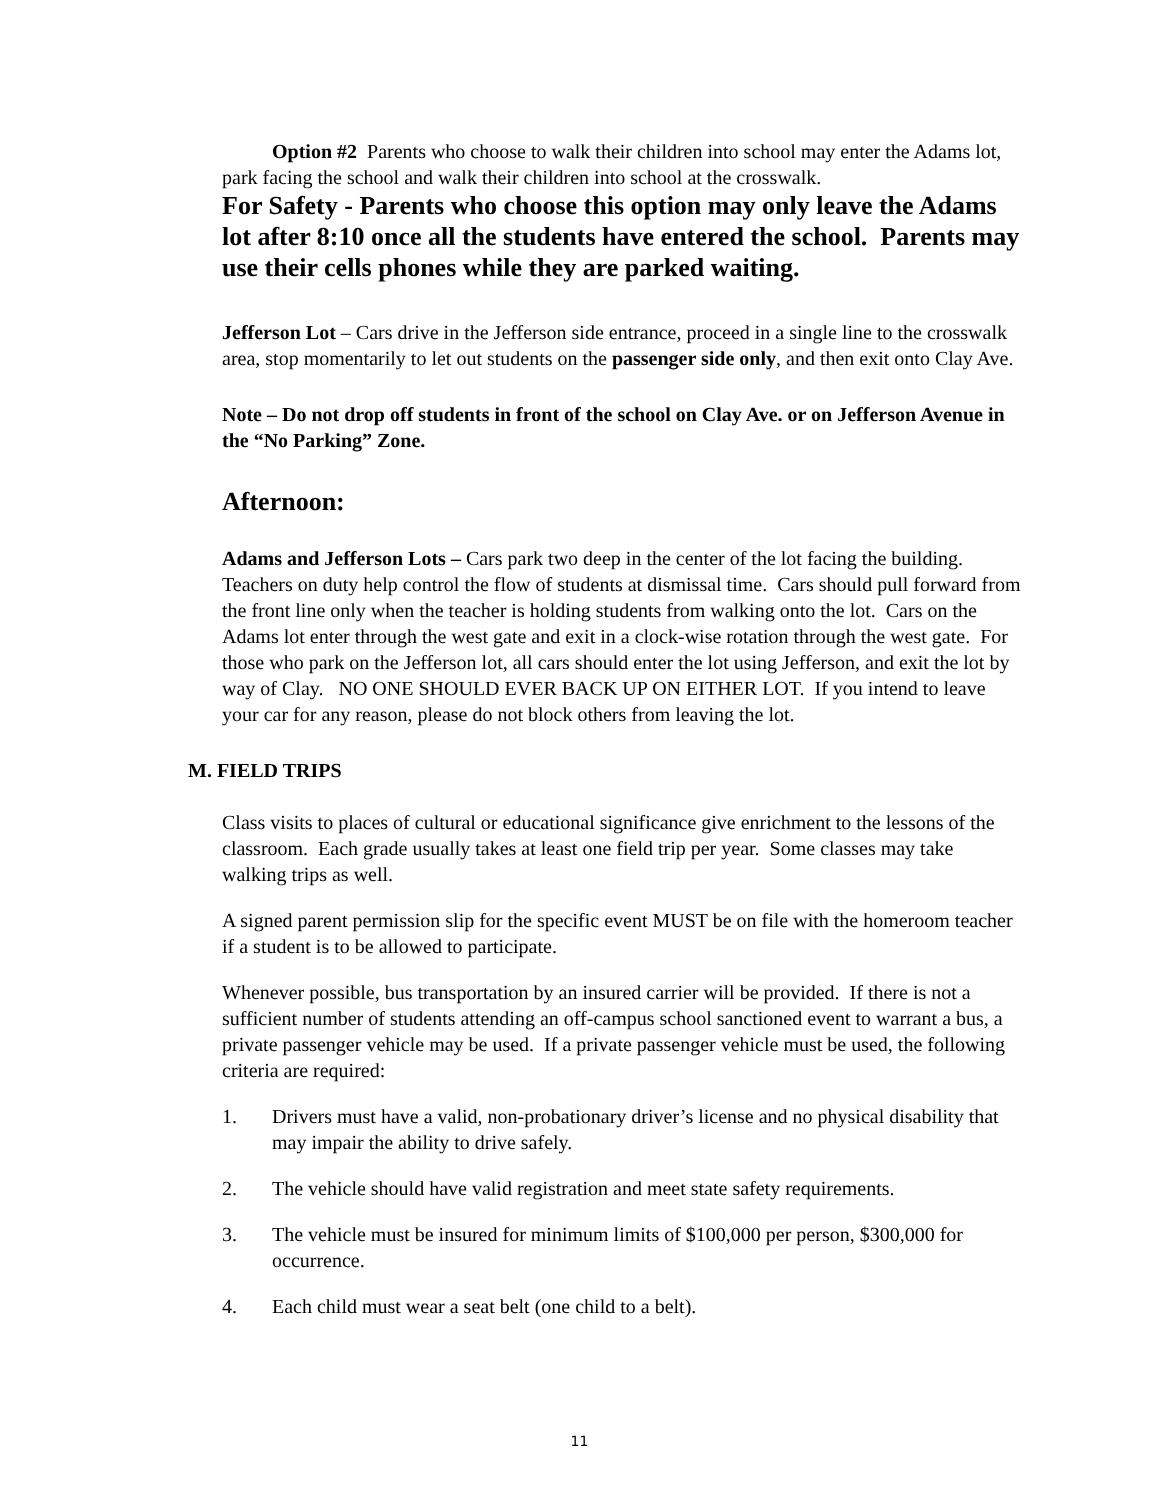Option #2 Parents who choose to walk their children into school may enter the Adams lot, park facing the school and walk their children into school at the crosswalk.
For Safety - Parents who choose this option may only leave the Adams lot after 8:10 once all the students have entered the school. Parents may use their cells phones while they are parked waiting.
Jefferson Lot – Cars drive in the Jefferson side entrance, proceed in a single line to the crosswalk area, stop momentarily to let out students on the passenger side only, and then exit onto Clay Ave.
Note – Do not drop off students in front of the school on Clay Ave. or on Jefferson Avenue in the “No Parking” Zone.
Afternoon:
Adams and Jefferson Lots – Cars park two deep in the center of the lot facing the building. Teachers on duty help control the flow of students at dismissal time. Cars should pull forward from the front line only when the teacher is holding students from walking onto the lot. Cars on the Adams lot enter through the west gate and exit in a clock-wise rotation through the west gate. For those who park on the Jefferson lot, all cars should enter the lot using Jefferson, and exit the lot by way of Clay. NO ONE SHOULD EVER BACK UP ON EITHER LOT. If you intend to leave your car for any reason, please do not block others from leaving the lot.
M. FIELD TRIPS
Class visits to places of cultural or educational significance give enrichment to the lessons of the classroom. Each grade usually takes at least one field trip per year. Some classes may take walking trips as well.
A signed parent permission slip for the specific event MUST be on file with the homeroom teacher if a student is to be allowed to participate.
Whenever possible, bus transportation by an insured carrier will be provided. If there is not a sufficient number of students attending an off-campus school sanctioned event to warrant a bus, a private passenger vehicle may be used. If a private passenger vehicle must be used, the following criteria are required:
1. Drivers must have a valid, non-probationary driver’s license and no physical disability that may impair the ability to drive safely.
2. The vehicle should have valid registration and meet state safety requirements.
3. The vehicle must be insured for minimum limits of $100,000 per person, $300,000 for occurrence.
4. Each child must wear a seat belt (one child to a belt).
11